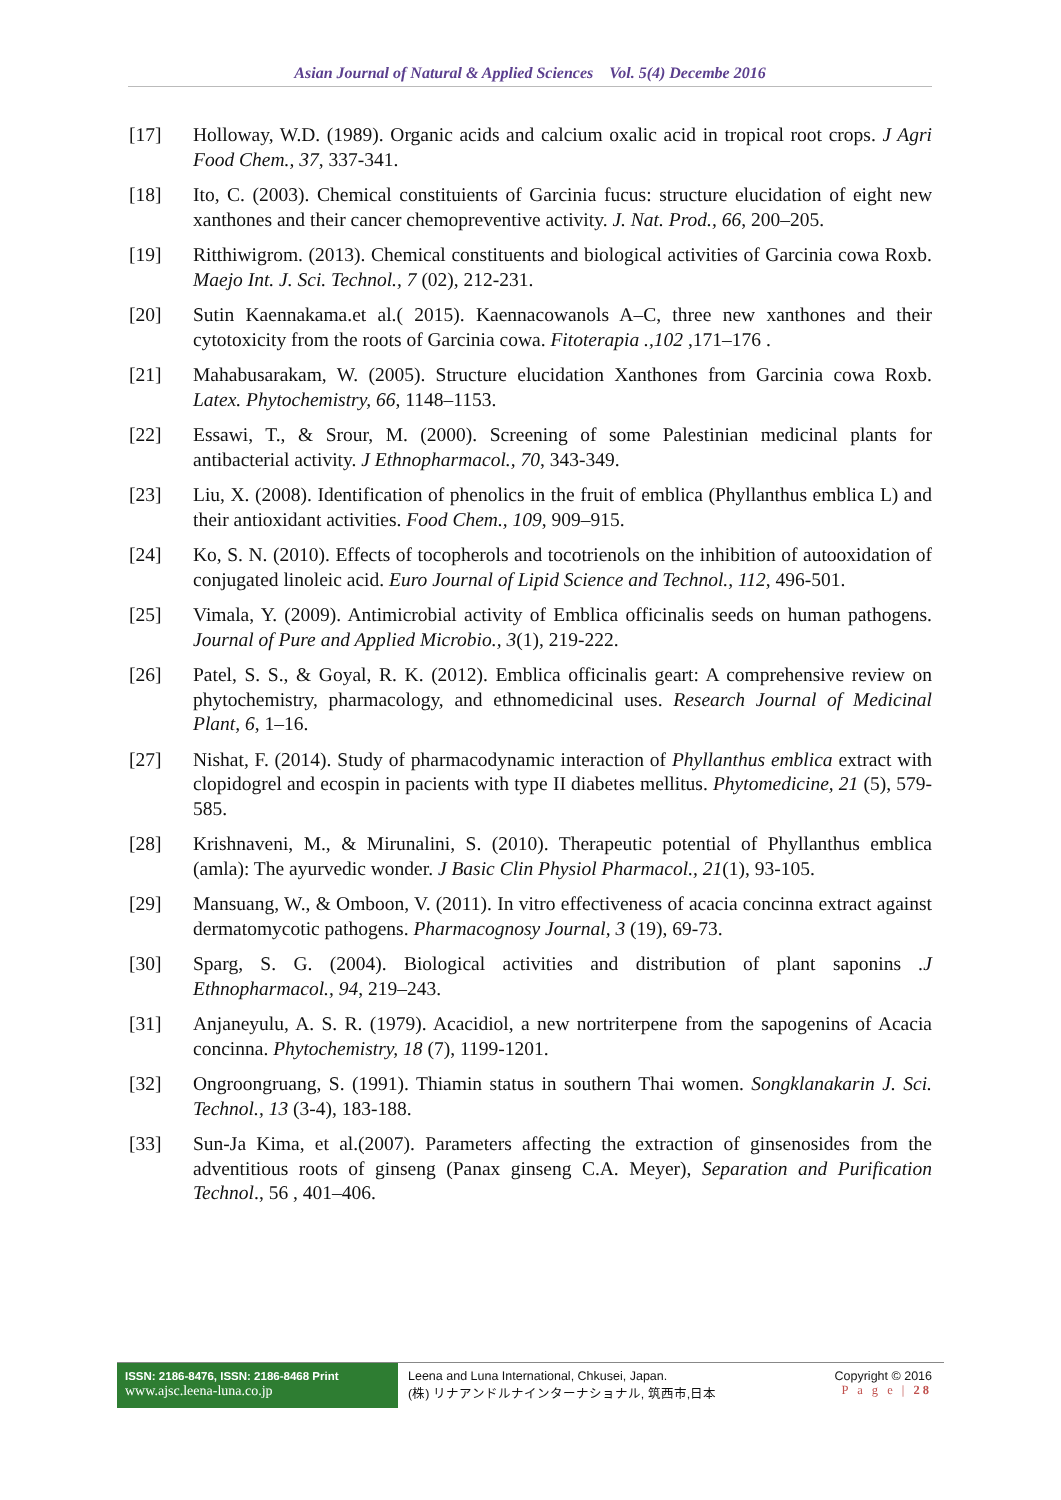Asian Journal of Natural & Applied Sciences Vol. 5(4) Decembe 2016
[17] Holloway, W.D. (1989). Organic acids and calcium oxalic acid in tropical root crops. J Agri Food Chem., 37, 337-341.
[18] Ito, C. (2003). Chemical constituients of Garcinia fucus: structure elucidation of eight new xanthones and their cancer chemopreventive activity. J. Nat. Prod., 66, 200–205.
[19] Ritthiwigrom. (2013). Chemical constituents and biological activities of Garcinia cowa Roxb. Maejo Int. J. Sci. Technol., 7 (02), 212-231.
[20] Sutin Kaennakama.et al.( 2015). Kaennacowanols A–C, three new xanthones and their cytotoxicity from the roots of Garcinia cowa. Fitoterapia .,102 ,171–176 .
[21] Mahabusarakam, W. (2005). Structure elucidation Xanthones from Garcinia cowa Roxb. Latex. Phytochemistry, 66, 1148–1153.
[22] Essawi, T., & Srour, M. (2000). Screening of some Palestinian medicinal plants for antibacterial activity. J Ethnopharmacol., 70, 343-349.
[23] Liu, X. (2008). Identification of phenolics in the fruit of emblica (Phyllanthus emblica L) and their antioxidant activities. Food Chem., 109, 909–915.
[24] Ko, S. N. (2010). Effects of tocopherols and tocotrienols on the inhibition of autooxidation of conjugated linoleic acid. Euro Journal of Lipid Science and Technol., 112, 496-501.
[25] Vimala, Y. (2009). Antimicrobial activity of Emblica officinalis seeds on human pathogens. Journal of Pure and Applied Microbio., 3(1), 219-222.
[26] Patel, S. S., & Goyal, R. K. (2012). Emblica officinalis geart: A comprehensive review on phytochemistry, pharmacology, and ethnomedicinal uses. Research Journal of Medicinal Plant, 6, 1–16.
[27] Nishat, F. (2014). Study of pharmacodynamic interaction of Phyllanthus emblica extract with clopidogrel and ecospin in pacients with type II diabetes mellitus. Phytomedicine, 21 (5), 579-585.
[28] Krishnaveni, M., & Mirunalini, S. (2010). Therapeutic potential of Phyllanthus emblica (amla): The ayurvedic wonder. J Basic Clin Physiol Pharmacol., 21(1), 93-105.
[29] Mansuang, W., & Omboon, V. (2011). In vitro effectiveness of acacia concinna extract against dermatomycotic pathogens. Pharmacognosy Journal, 3 (19), 69-73.
[30] Sparg, S. G. (2004). Biological activities and distribution of plant saponins .J Ethnopharmacol., 94, 219–243.
[31] Anjaneyulu, A. S. R. (1979). Acacidiol, a new nortriterpene from the sapogenins of Acacia concinna. Phytochemistry, 18 (7), 1199-1201.
[32] Ongroongruang, S. (1991). Thiamin status in southern Thai women. Songklanakarin J. Sci. Technol., 13 (3-4), 183-188.
[33] Sun-Ja Kima, et al.(2007). Parameters affecting the extraction of ginsenosides from the adventitious roots of ginseng (Panax ginseng C.A. Meyer), Separation and Purification Technol., 56 , 401–406.
ISSN: 2186-8476, ISSN: 2186-8468 Print
www.ajsc.leena-luna.co.jp
Leena and Luna International, Chkusei, Japan.
(株) リナアンドルナインターナショナル, 筑西市,日本
Copyright © 2016
P a g e | 28